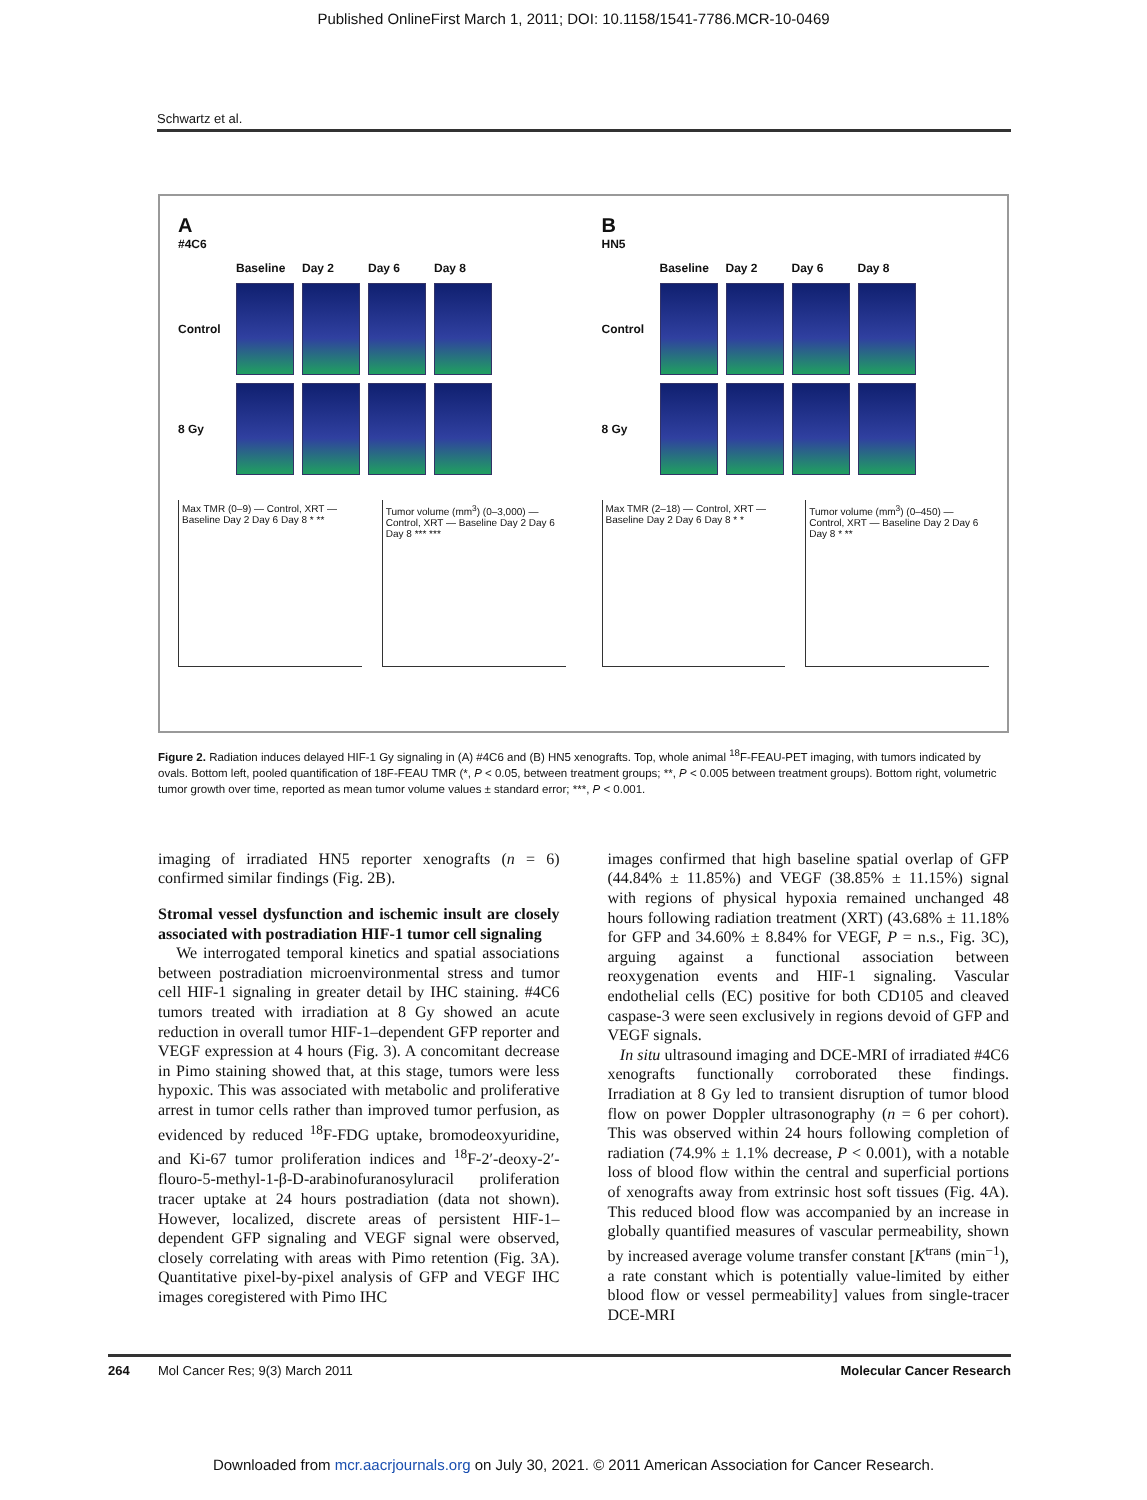Published OnlineFirst March 1, 2011; DOI: 10.1158/1541-7786.MCR-10-0469
Schwartz et al.
A
#4C6
Baseline Day 2 Day 6 Day 8 Control
8 Gy
Max TMR (0–9) — Control, XRT — Baseline Day 2 Day 6 Day 8 * **
Tumor volume (mm<sup>3</sup>) (0–3,000) — Control, XRT — Baseline Day 2 Day 6 Day 8 *** ***
B
HN5
Baseline Day 2 Day 6 Day 8 Control
8 Gy
Max TMR (2–18) — Control, XRT — Baseline Day 2 Day 6 Day 8 * *
Tumor volume (mm<sup>3</sup>) (0–450) — Control, XRT — Baseline Day 2 Day 6 Day 8 * **
Figure 2. Radiation induces delayed HIF-1 Gy signaling in (A) #4C6 and (B) HN5 xenografts. Top, whole animal <sup>18</sup>F-FEAU-PET imaging, with tumors indicated by ovals. Bottom left, pooled quantification of 18F-FEAU TMR (*, P < 0.05, between treatment groups; **, P < 0.005 between treatment groups). Bottom right, volumetric tumor growth over time, reported as mean tumor volume values ± standard error; ***, P < 0.001.
imaging of irradiated HN5 reporter xenografts (n = 6) confirmed similar findings (Fig. 2B).
Stromal vessel dysfunction and ischemic insult are closely associated with postradiation HIF-1 tumor cell signaling
We interrogated temporal kinetics and spatial associations between postradiation microenvironmental stress and tumor cell HIF-1 signaling in greater detail by IHC staining. #4C6 tumors treated with irradiation at 8 Gy showed an acute reduction in overall tumor HIF-1–dependent GFP reporter and VEGF expression at 4 hours (Fig. 3). A concomitant decrease in Pimo staining showed that, at this stage, tumors were less hypoxic. This was associated with metabolic and proliferative arrest in tumor cells rather than improved tumor perfusion, as evidenced by reduced <sup>18</sup>F-FDG uptake, bromodeoxyuridine, and Ki-67 tumor proliferation indices and <sup>18</sup>F-2′-deoxy-2′-flouro-5-methyl-1-β-D-arabinofuranosyluracil proliferation tracer uptake at 24 hours postradiation (data not shown). However, localized, discrete areas of persistent HIF-1–dependent GFP signaling and VEGF signal were observed, closely correlating with areas with Pimo retention (Fig. 3A). Quantitative pixel-by-pixel analysis of GFP and VEGF IHC images coregistered with Pimo IHC
images confirmed that high baseline spatial overlap of GFP (44.84% ± 11.85%) and VEGF (38.85% ± 11.15%) signal with regions of physical hypoxia remained unchanged 48 hours following radiation treatment (XRT) (43.68% ± 11.18% for GFP and 34.60% ± 8.84% for VEGF, P = n.s., Fig. 3C), arguing against a functional association between reoxygenation events and HIF-1 signaling. Vascular endothelial cells (EC) positive for both CD105 and cleaved caspase-3 were seen exclusively in regions devoid of GFP and VEGF signals.
In situ ultrasound imaging and DCE-MRI of irradiated #4C6 xenografts functionally corroborated these findings. Irradiation at 8 Gy led to transient disruption of tumor blood flow on power Doppler ultrasonography (n = 6 per cohort). This was observed within 24 hours following completion of radiation (74.9% ± 1.1% decrease, P < 0.001), with a notable loss of blood flow within the central and superficial portions of xenografts away from extrinsic host soft tissues (Fig. 4A). This reduced blood flow was accompanied by an increase in globally quantified measures of vascular permeability, shown by increased average volume transfer constant [K<sup>trans</sup> (min<sup>−1</sup>), a rate constant which is potentially value-limited by either blood flow or vessel permeability] values from single-tracer DCE-MRI
264 Mol Cancer Res; 9(3) March 2011 Molecular Cancer Research
Downloaded from mcr.aacrjournals.org on July 30, 2021. © 2011 American Association for Cancer Research.